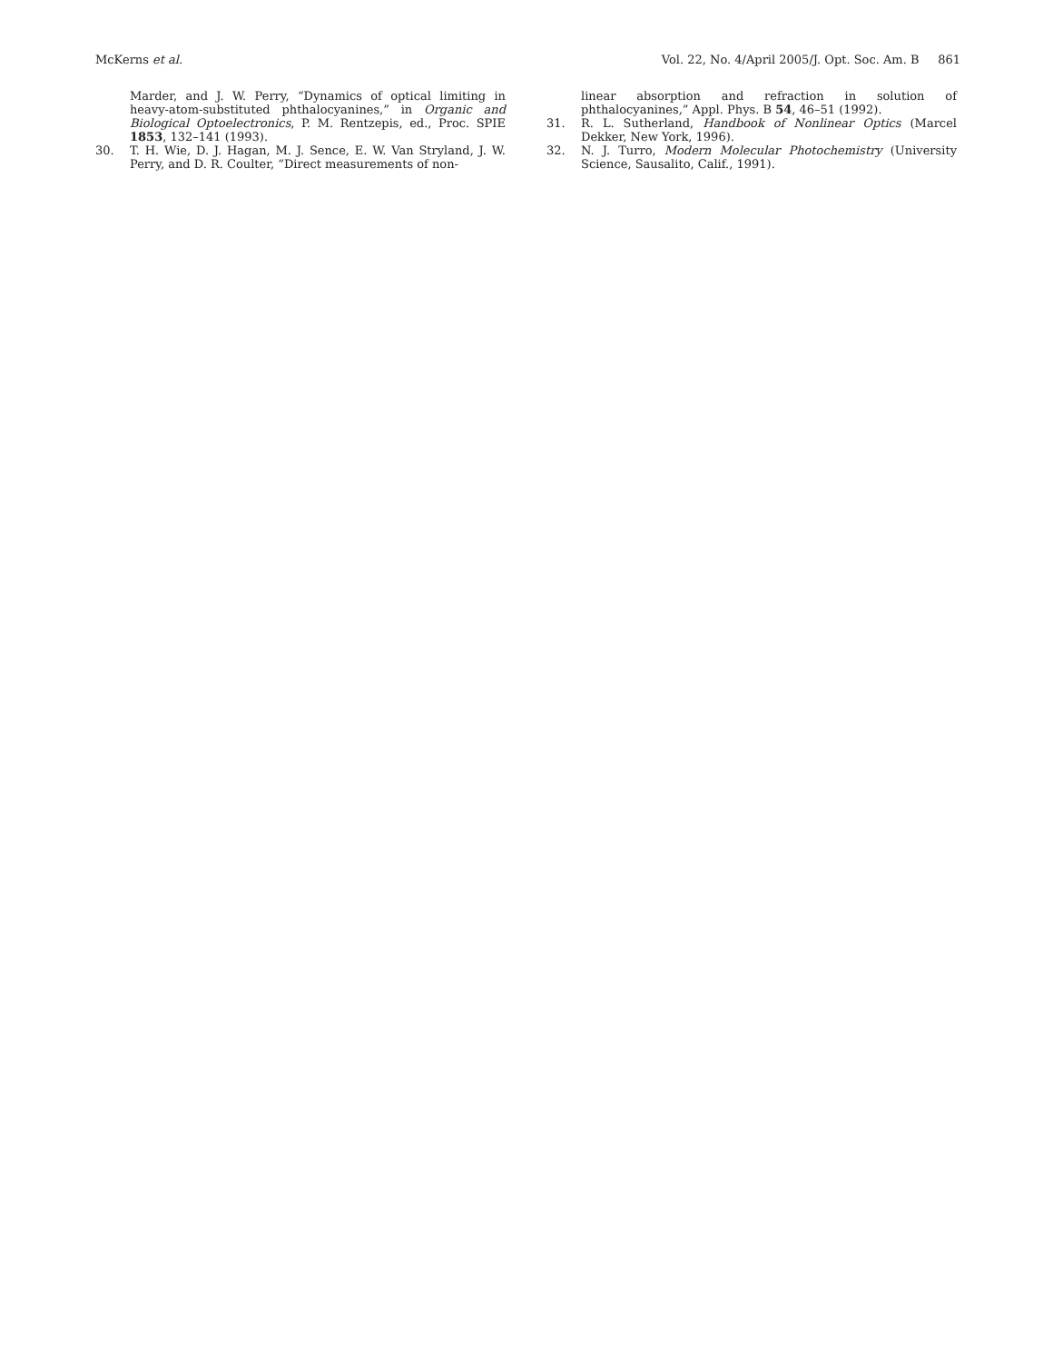McKerns et al. Vol. 22, No. 4/April 2005/J. Opt. Soc. Am. B 861
Marder, and J. W. Perry, “Dynamics of optical limiting in heavy-atom-substituted phthalocyanines,” in Organic and Biological Optoelectronics, P. M. Rentzepis, ed., Proc. SPIE 1853, 132–141 (1993).
30. T. H. Wie, D. J. Hagan, M. J. Sence, E. W. Van Stryland, J. W. Perry, and D. R. Coulter, “Direct measurements of non-
linear absorption and refraction in solution of phthalocyanines,” Appl. Phys. B 54, 46–51 (1992).
31. R. L. Sutherland, Handbook of Nonlinear Optics (Marcel Dekker, New York, 1996).
32. N. J. Turro, Modern Molecular Photochemistry (University Science, Sausalito, Calif., 1991).